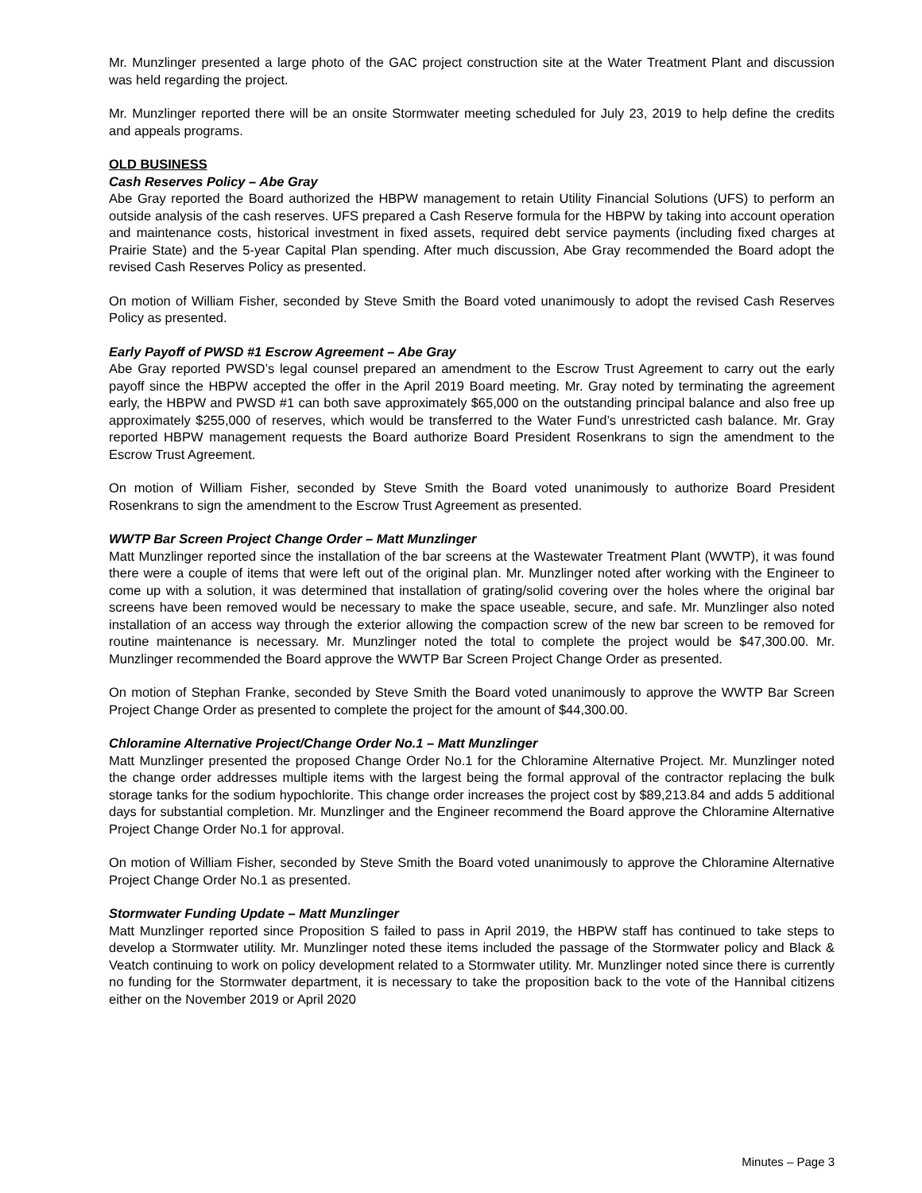Mr. Munzlinger presented a large photo of the GAC project construction site at the Water Treatment Plant and discussion was held regarding the project.
Mr. Munzlinger reported there will be an onsite Stormwater meeting scheduled for July 23, 2019 to help define the credits and appeals programs.
OLD BUSINESS
Cash Reserves Policy – Abe Gray
Abe Gray reported the Board authorized the HBPW management to retain Utility Financial Solutions (UFS) to perform an outside analysis of the cash reserves. UFS prepared a Cash Reserve formula for the HBPW by taking into account operation and maintenance costs, historical investment in fixed assets, required debt service payments (including fixed charges at Prairie State) and the 5-year Capital Plan spending. After much discussion, Abe Gray recommended the Board adopt the revised Cash Reserves Policy as presented.
On motion of William Fisher, seconded by Steve Smith the Board voted unanimously to adopt the revised Cash Reserves Policy as presented.
Early Payoff of PWSD #1 Escrow Agreement – Abe Gray
Abe Gray reported PWSD’s legal counsel prepared an amendment to the Escrow Trust Agreement to carry out the early payoff since the HBPW accepted the offer in the April 2019 Board meeting. Mr. Gray noted by terminating the agreement early, the HBPW and PWSD #1 can both save approximately $65,000 on the outstanding principal balance and also free up approximately $255,000 of reserves, which would be transferred to the Water Fund’s unrestricted cash balance. Mr. Gray reported HBPW management requests the Board authorize Board President Rosenkrans to sign the amendment to the Escrow Trust Agreement.
On motion of William Fisher, seconded by Steve Smith the Board voted unanimously to authorize Board President Rosenkrans to sign the amendment to the Escrow Trust Agreement as presented.
WWTP Bar Screen Project Change Order – Matt Munzlinger
Matt Munzlinger reported since the installation of the bar screens at the Wastewater Treatment Plant (WWTP), it was found there were a couple of items that were left out of the original plan. Mr. Munzlinger noted after working with the Engineer to come up with a solution, it was determined that installation of grating/solid covering over the holes where the original bar screens have been removed would be necessary to make the space useable, secure, and safe. Mr. Munzlinger also noted installation of an access way through the exterior allowing the compaction screw of the new bar screen to be removed for routine maintenance is necessary. Mr. Munzlinger noted the total to complete the project would be $47,300.00. Mr. Munzlinger recommended the Board approve the WWTP Bar Screen Project Change Order as presented.
On motion of Stephan Franke, seconded by Steve Smith the Board voted unanimously to approve the WWTP Bar Screen Project Change Order as presented to complete the project for the amount of $44,300.00.
Chloramine Alternative Project/Change Order No.1 – Matt Munzlinger
Matt Munzlinger presented the proposed Change Order No.1 for the Chloramine Alternative Project. Mr. Munzlinger noted the change order addresses multiple items with the largest being the formal approval of the contractor replacing the bulk storage tanks for the sodium hypochlorite. This change order increases the project cost by $89,213.84 and adds 5 additional days for substantial completion. Mr. Munzlinger and the Engineer recommend the Board approve the Chloramine Alternative Project Change Order No.1 for approval.
On motion of William Fisher, seconded by Steve Smith the Board voted unanimously to approve the Chloramine Alternative Project Change Order No.1 as presented.
Stormwater Funding Update – Matt Munzlinger
Matt Munzlinger reported since Proposition S failed to pass in April 2019, the HBPW staff has continued to take steps to develop a Stormwater utility. Mr. Munzlinger noted these items included the passage of the Stormwater policy and Black & Veatch continuing to work on policy development related to a Stormwater utility. Mr. Munzlinger noted since there is currently no funding for the Stormwater department, it is necessary to take the proposition back to the vote of the Hannibal citizens either on the November 2019 or April 2020
Minutes – Page 3